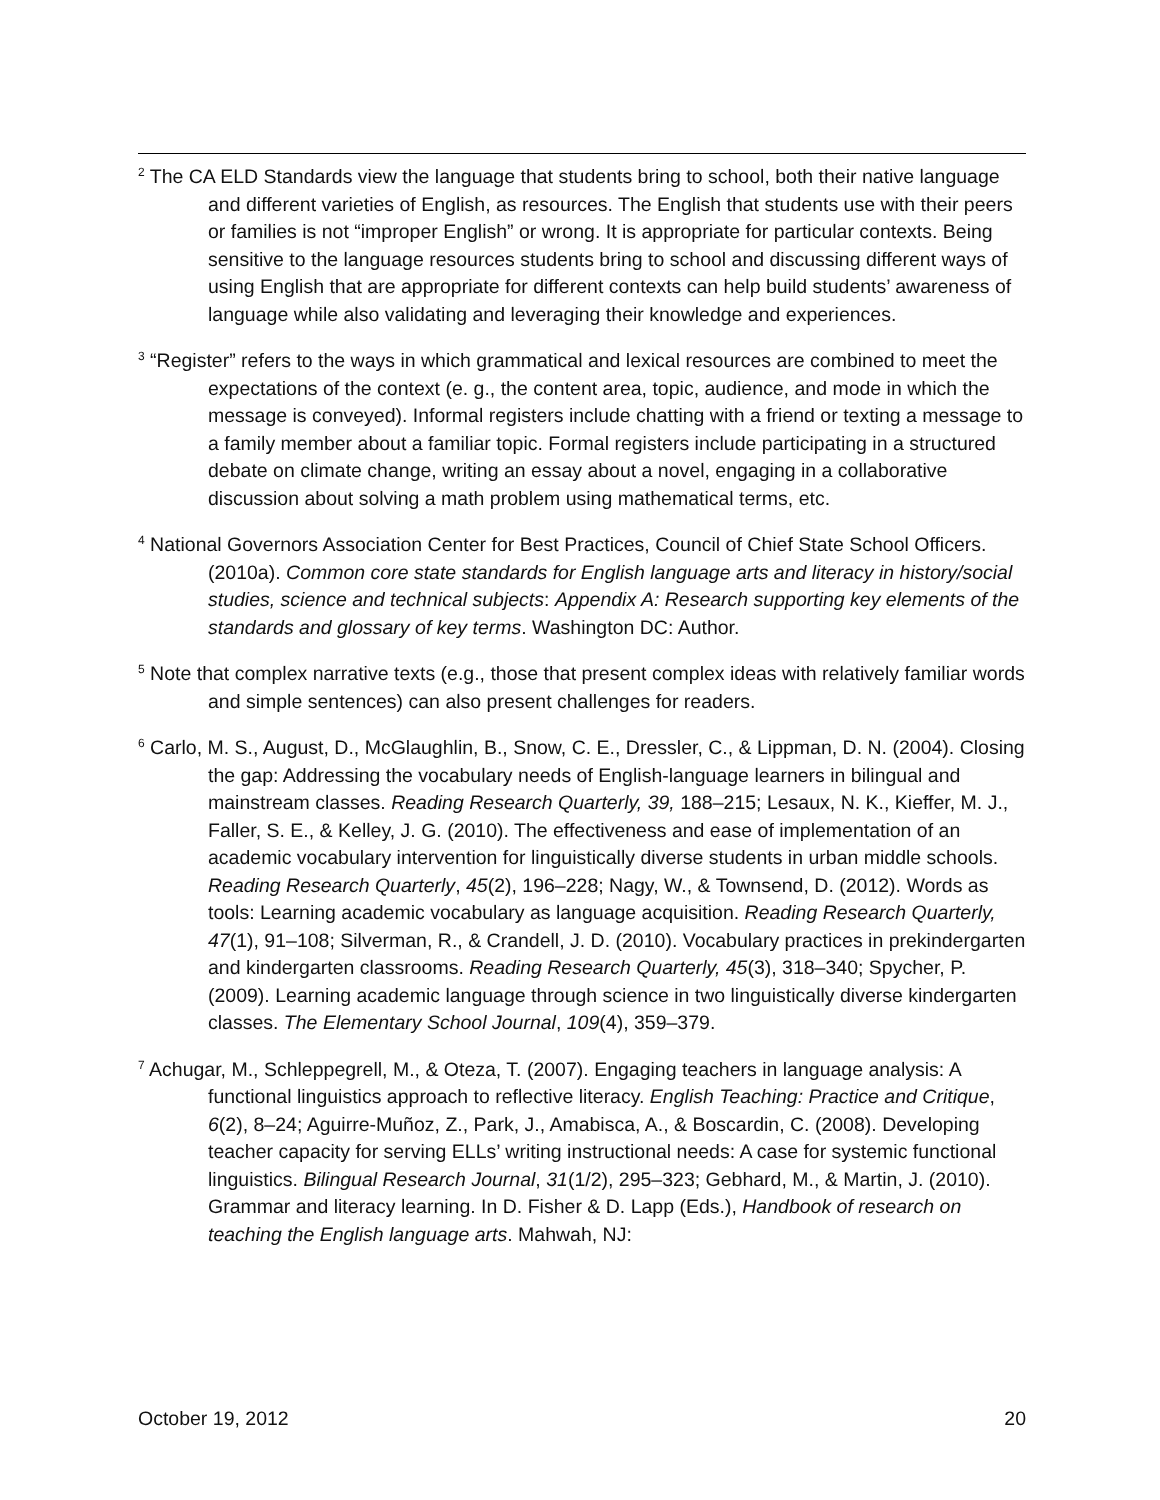<sup>2</sup> The CA ELD Standards view the language that students bring to school, both their native language and different varieties of English, as resources. The English that students use with their peers or families is not “improper English” or wrong. It is appropriate for particular contexts. Being sensitive to the language resources students bring to school and discussing different ways of using English that are appropriate for different contexts can help build students’ awareness of language while also validating and leveraging their knowledge and experiences.
<sup>3</sup> “Register” refers to the ways in which grammatical and lexical resources are combined to meet the expectations of the context (e. g., the content area, topic, audience, and mode in which the message is conveyed). Informal registers include chatting with a friend or texting a message to a family member about a familiar topic. Formal registers include participating in a structured debate on climate change, writing an essay about a novel, engaging in a collaborative discussion about solving a math problem using mathematical terms, etc.
<sup>4</sup> National Governors Association Center for Best Practices, Council of Chief State School Officers. (2010a). Common core state standards for English language arts and literacy in history/social studies, science and technical subjects: Appendix A: Research supporting key elements of the standards and glossary of key terms. Washington DC: Author.
<sup>5</sup> Note that complex narrative texts (e.g., those that present complex ideas with relatively familiar words and simple sentences) can also present challenges for readers.
<sup>6</sup> Carlo, M. S., August, D., McGlaughlin, B., Snow, C. E., Dressler, C., & Lippman, D. N. (2004). Closing the gap: Addressing the vocabulary needs of English-language learners in bilingual and mainstream classes. Reading Research Quarterly, 39, 188–215; Lesaux, N. K., Kieffer, M. J., Faller, S. E., & Kelley, J. G. (2010). The effectiveness and ease of implementation of an academic vocabulary intervention for linguistically diverse students in urban middle schools. Reading Research Quarterly, 45(2), 196–228; Nagy, W., & Townsend, D. (2012). Words as tools: Learning academic vocabulary as language acquisition. Reading Research Quarterly, 47(1), 91–108; Silverman, R., & Crandell, J. D. (2010). Vocabulary practices in prekindergarten and kindergarten classrooms. Reading Research Quarterly, 45(3), 318–340; Spycher, P. (2009). Learning academic language through science in two linguistically diverse kindergarten classes. The Elementary School Journal, 109(4), 359–379.
<sup>7</sup> Achugar, M., Schleppegrell, M., & Oteza, T. (2007). Engaging teachers in language analysis: A functional linguistics approach to reflective literacy. English Teaching: Practice and Critique, 6(2), 8–24; Aguirre-Muñoz, Z., Park, J., Amabisca, A., & Boscardin, C. (2008). Developing teacher capacity for serving ELLs’ writing instructional needs: A case for systemic functional linguistics. Bilingual Research Journal, 31(1/2), 295–323; Gebhard, M., & Martin, J. (2010). Grammar and literacy learning. In D. Fisher & D. Lapp (Eds.), Handbook of research on teaching the English language arts. Mahwah, NJ:
October 19, 2012 20